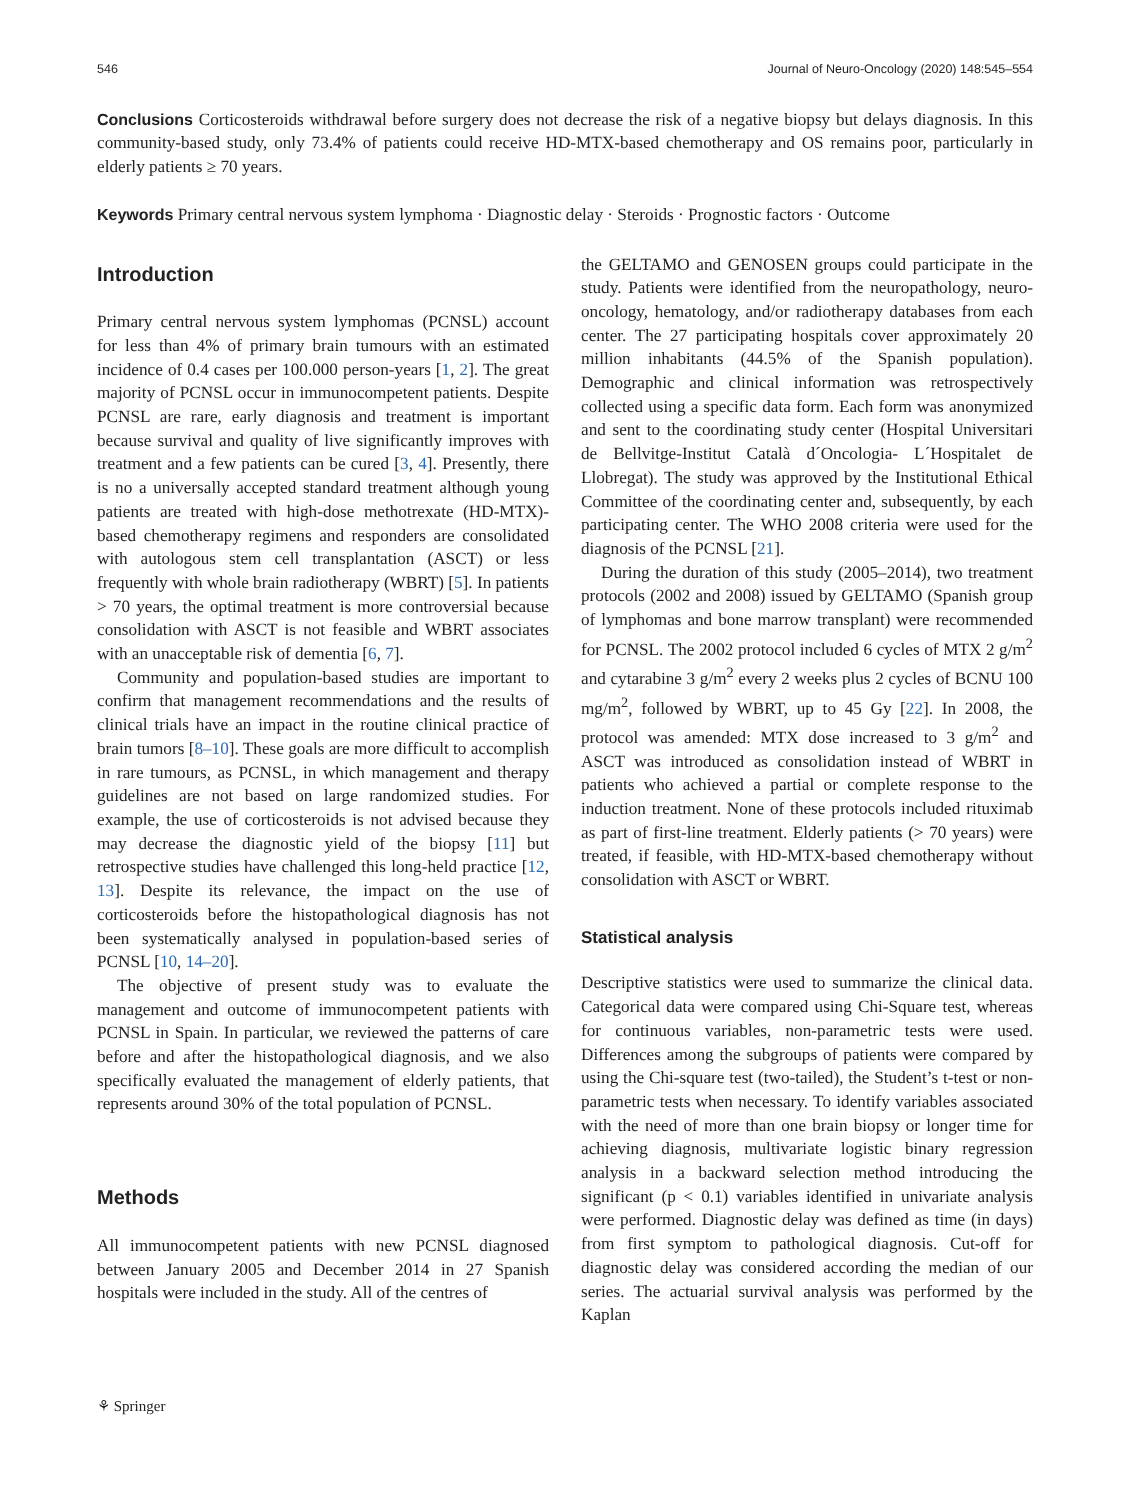546 Journal of Neuro-Oncology (2020) 148:545–554
Conclusions Corticosteroids withdrawal before surgery does not decrease the risk of a negative biopsy but delays diagnosis. In this community-based study, only 73.4% of patients could receive HD-MTX-based chemotherapy and OS remains poor, particularly in elderly patients ≥ 70 years.
Keywords Primary central nervous system lymphoma · Diagnostic delay · Steroids · Prognostic factors · Outcome
Introduction
Primary central nervous system lymphomas (PCNSL) account for less than 4% of primary brain tumours with an estimated incidence of 0.4 cases per 100.000 person-years [1, 2]. The great majority of PCNSL occur in immunocompetent patients. Despite PCNSL are rare, early diagnosis and treatment is important because survival and quality of live significantly improves with treatment and a few patients can be cured [3, 4]. Presently, there is no a universally accepted standard treatment although young patients are treated with high-dose methotrexate (HD-MTX)-based chemotherapy regimens and responders are consolidated with autologous stem cell transplantation (ASCT) or less frequently with whole brain radiotherapy (WBRT) [5]. In patients > 70 years, the optimal treatment is more controversial because consolidation with ASCT is not feasible and WBRT associates with an unacceptable risk of dementia [6, 7].
Community and population-based studies are important to confirm that management recommendations and the results of clinical trials have an impact in the routine clinical practice of brain tumors [8–10]. These goals are more difficult to accomplish in rare tumours, as PCNSL, in which management and therapy guidelines are not based on large randomized studies. For example, the use of corticosteroids is not advised because they may decrease the diagnostic yield of the biopsy [11] but retrospective studies have challenged this long-held practice [12, 13]. Despite its relevance, the impact on the use of corticosteroids before the histopathological diagnosis has not been systematically analysed in population-based series of PCNSL [10, 14–20].
The objective of present study was to evaluate the management and outcome of immunocompetent patients with PCNSL in Spain. In particular, we reviewed the patterns of care before and after the histopathological diagnosis, and we also specifically evaluated the management of elderly patients, that represents around 30% of the total population of PCNSL.
Methods
All immunocompetent patients with new PCNSL diagnosed between January 2005 and December 2014 in 27 Spanish hospitals were included in the study. All of the centres of
the GELTAMO and GENOSEN groups could participate in the study. Patients were identified from the neuropathology, neuro-oncology, hematology, and/or radiotherapy databases from each center. The 27 participating hospitals cover approximately 20 million inhabitants (44.5% of the Spanish population). Demographic and clinical information was retrospectively collected using a specific data form. Each form was anonymized and sent to the coordinating study center (Hospital Universitari de Bellvitge-Institut Català d´Oncologia- L´Hospitalet de Llobregat). The study was approved by the Institutional Ethical Committee of the coordinating center and, subsequently, by each participating center. The WHO 2008 criteria were used for the diagnosis of the PCNSL [21].
During the duration of this study (2005–2014), two treatment protocols (2002 and 2008) issued by GELTAMO (Spanish group of lymphomas and bone marrow transplant) were recommended for PCNSL. The 2002 protocol included 6 cycles of MTX 2 g/m<sup>2</sup> and cytarabine 3 g/m<sup>2</sup> every 2 weeks plus 2 cycles of BCNU 100 mg/m<sup>2</sup>, followed by WBRT, up to 45 Gy [22]. In 2008, the protocol was amended: MTX dose increased to 3 g/m<sup>2</sup> and ASCT was introduced as consolidation instead of WBRT in patients who achieved a partial or complete response to the induction treatment. None of these protocols included rituximab as part of first-line treatment. Elderly patients (> 70 years) were treated, if feasible, with HD-MTX-based chemotherapy without consolidation with ASCT or WBRT.
Statistical analysis
Descriptive statistics were used to summarize the clinical data. Categorical data were compared using Chi-Square test, whereas for continuous variables, non-parametric tests were used. Differences among the subgroups of patients were compared by using the Chi-square test (two-tailed), the Student’s t-test or non-parametric tests when necessary. To identify variables associated with the need of more than one brain biopsy or longer time for achieving diagnosis, multivariate logistic binary regression analysis in a backward selection method introducing the significant (p < 0.1) variables identified in univariate analysis were performed. Diagnostic delay was defined as time (in days) from first symptom to pathological diagnosis. Cut-off for diagnostic delay was considered according the median of our series. The actuarial survival analysis was performed by the Kaplan
⚘ Springer